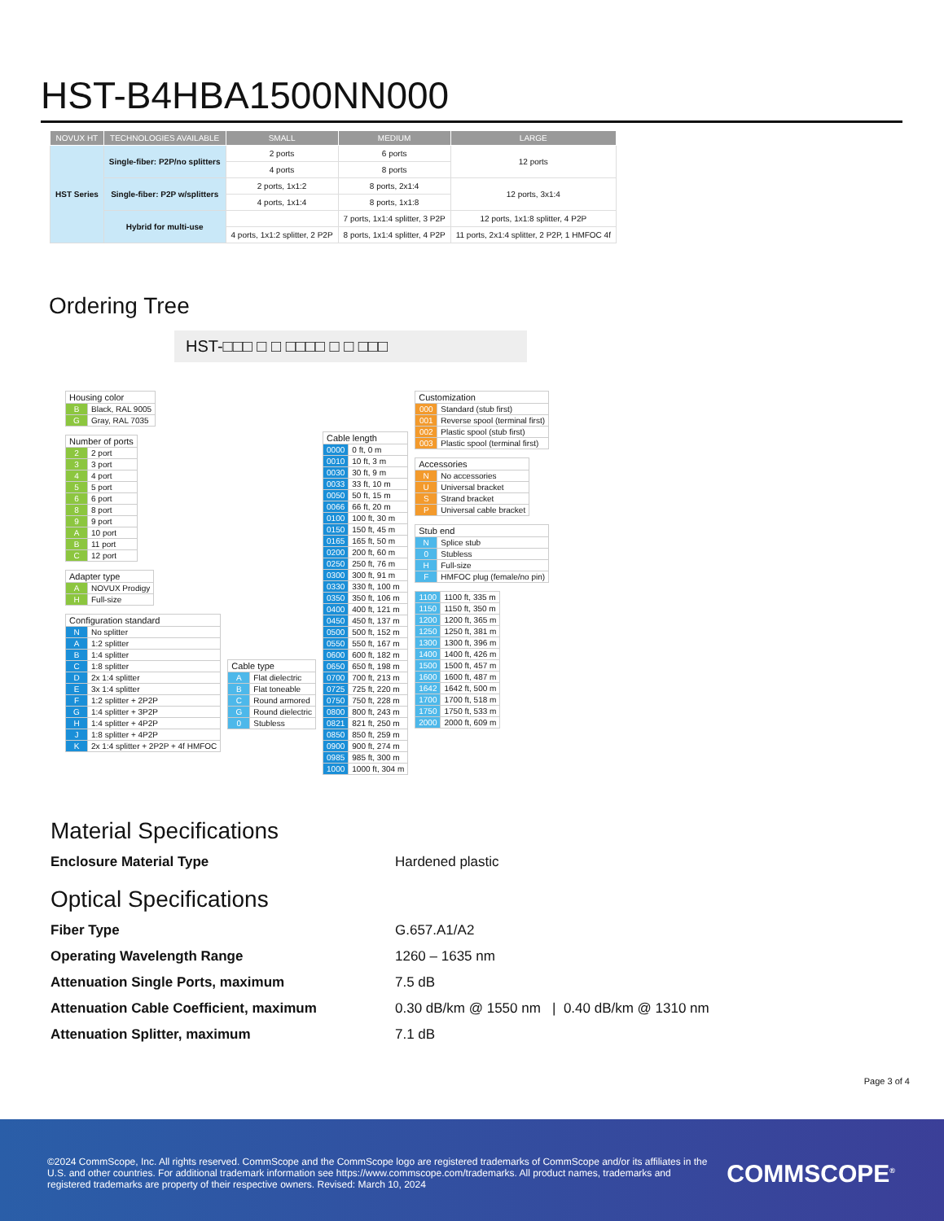HST-B4HBA1500NN000
| NOVUX HT | TECHNOLOGIES AVAILABLE | SMALL | MEDIUM | LARGE |
| --- | --- | --- | --- | --- |
| HST Series | Single-fiber: P2P/no splitters | 2 ports | 6 ports | 12 ports |
| | | 4 ports | 8 ports | |
| | Single-fiber: P2P w/splitters | 2 ports, 1x1:2 | 8 ports, 2x1:4 | 12 ports, 3x1:4 |
| | | 4 ports, 1x1:4 | 8 ports, 1x1:8 | |
| | Hybrid for multi-use | | 7 ports, 1x1:4 splitter, 3 P2P | 12 ports, 1x1:8 splitter, 4 P2P |
| | | 4 ports, 1x1:2 splitter, 2 P2P | 8 ports, 1x1:4 splitter, 4 P2P | 11 ports, 2x1:4 splitter, 2 P2P, 1 HMFOC 4f |
Ordering Tree
HST-□□□ □ □ □□□□ □ □ □□□
| Housing color | |
| --- | --- |
| B | Black, RAL 9005 |
| G | Gray, RAL 7035 |
| Number of ports | |
| --- | --- |
| 2 | 2 port |
| 3 | 3 port |
| 4 | 4 port |
| 5 | 5 port |
| 6 | 6 port |
| 8 | 8 port |
| 9 | 9 port |
| A | 10 port |
| B | 11 port |
| C | 12 port |
| Adapter type | |
| --- | --- |
| A | NOVUX Prodigy |
| H | Full-size |
| Configuration standard | |
| --- | --- |
| N | No splitter |
| A | 1:2 splitter |
| B | 1:4 splitter |
| C | 1:8 splitter |
| D | 2x 1:4 splitter |
| E | 3x 1:4 splitter |
| F | 1:2 splitter + 2P2P |
| G | 1:4 splitter + 3P2P |
| H | 1:4 splitter + 4P2P |
| J | 1:8 splitter + 4P2P |
| K | 2x 1:4 splitter + 2P2P + 4f HMFOC |
| Cable type | |
| --- | --- |
| A | Flat dielectric |
| B | Flat toneable |
| C | Round armored |
| G | Round dielectric |
| 0 | Stubless |
| Cable length | |
| --- | --- |
| 0000 | 0 ft, 0 m |
| 0010 | 10 ft, 3 m |
| 0030 | 30 ft, 9 m |
| 0033 | 33 ft, 10 m |
| 0050 | 50 ft, 15 m |
| 0066 | 66 ft, 20 m |
| 0100 | 100 ft, 30 m |
| 0150 | 150 ft, 45 m |
| 0165 | 165 ft, 50 m |
| 0200 | 200 ft, 60 m |
| 0250 | 250 ft, 76 m |
| 0300 | 300 ft, 91 m |
| 0330 | 330 ft, 100 m |
| 0350 | 350 ft, 106 m |
| 0400 | 400 ft, 121 m |
| 0450 | 450 ft, 137 m |
| 0500 | 500 ft, 152 m |
| 0550 | 550 ft, 167 m |
| 0600 | 600 ft, 182 m |
| 0650 | 650 ft, 198 m |
| 0700 | 700 ft, 213 m |
| 0725 | 725 ft, 220 m |
| 0750 | 750 ft, 228 m |
| 0800 | 800 ft, 243 m |
| 0821 | 821 ft, 250 m |
| 0850 | 850 ft, 259 m |
| 0900 | 900 ft, 274 m |
| 0985 | 985 ft, 300 m |
| 1000 | 1000 ft, 304 m |
| Customization | |
| --- | --- |
| 000 | Standard (stub first) |
| 001 | Reverse spool (terminal first) |
| 002 | Plastic spool (stub first) |
| 003 | Plastic spool (terminal first) |
| Accessories | |
| --- | --- |
| N | No accessories |
| U | Universal bracket |
| S | Strand bracket |
| P | Universal cable bracket |
| Stub end | |
| --- | --- |
| N | Splice stub |
| 0 | Stubless |
| H | Full-size |
| F | HMFOC plug (female/no pin) |
| 1100 | 1100 ft, 335 m |
| 1150 | 1150 ft, 350 m |
| 1200 | 1200 ft, 365 m |
| 1250 | 1250 ft, 381 m |
| 1300 | 1300 ft, 396 m |
| 1400 | 1400 ft, 426 m |
| 1500 | 1500 ft, 457 m |
| 1600 | 1600 ft, 487 m |
| 1642 | 1642 ft, 500 m |
| 1700 | 1700 ft, 518 m |
| 1750 | 1750 ft, 533 m |
| 2000 | 2000 ft, 609 m |
Material Specifications
Enclosure Material Type Hardened plastic
Optical Specifications
Fiber Type G.657.A1/A2
Operating Wavelength Range 1260 – 1635 nm
Attenuation Single Ports, maximum 7.5 dB
Attenuation Cable Coefficient, maximum 0.30 dB/km @ 1550 nm | 0.40 dB/km @ 1310 nm
Attenuation Splitter, maximum 7.1 dB
Page 3 of 4
©2024 CommScope, Inc. All rights reserved. CommScope and the CommScope logo are registered trademarks of CommScope and/or its affiliates in the U.S. and other countries. For additional trademark information see https://www.commscope.com/trademarks. All product names, trademarks and registered trademarks are property of their respective owners. Revised: March 10, 2024
COMMSCOPE<sup>®</sup>